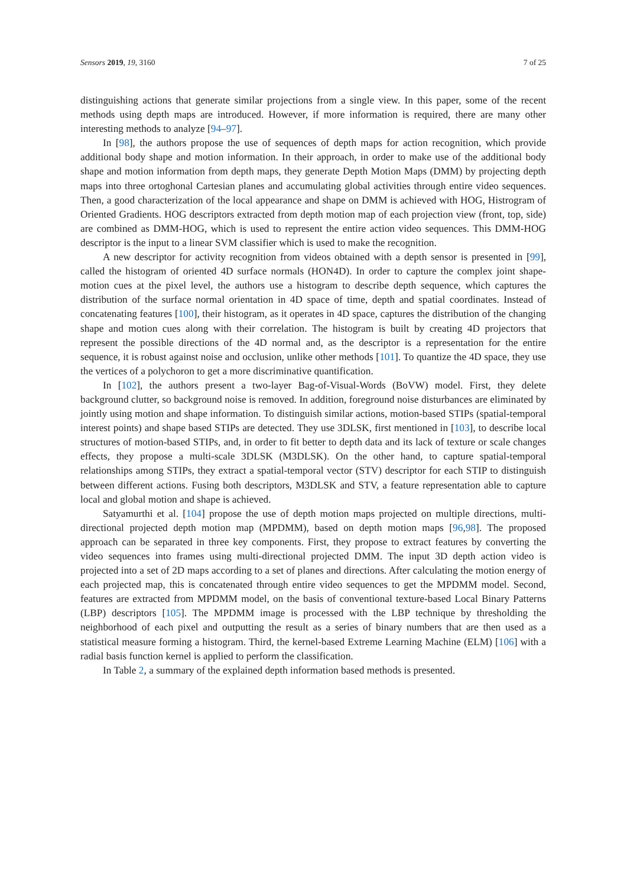Sensors 2019, 19, 3160 7 of 25
distinguishing actions that generate similar projections from a single view. In this paper, some of the recent methods using depth maps are introduced. However, if more information is required, there are many other interesting methods to analyze [94–97].
In [98], the authors propose the use of sequences of depth maps for action recognition, which provide additional body shape and motion information. In their approach, in order to make use of the additional body shape and motion information from depth maps, they generate Depth Motion Maps (DMM) by projecting depth maps into three ortoghonal Cartesian planes and accumulating global activities through entire video sequences. Then, a good characterization of the local appearance and shape on DMM is achieved with HOG, Histrogram of Oriented Gradients. HOG descriptors extracted from depth motion map of each projection view (front, top, side) are combined as DMM-HOG, which is used to represent the entire action video sequences. This DMM-HOG descriptor is the input to a linear SVM classifier which is used to make the recognition.
A new descriptor for activity recognition from videos obtained with a depth sensor is presented in [99], called the histogram of oriented 4D surface normals (HON4D). In order to capture the complex joint shape-motion cues at the pixel level, the authors use a histogram to describe depth sequence, which captures the distribution of the surface normal orientation in 4D space of time, depth and spatial coordinates. Instead of concatenating features [100], their histogram, as it operates in 4D space, captures the distribution of the changing shape and motion cues along with their correlation. The histogram is built by creating 4D projectors that represent the possible directions of the 4D normal and, as the descriptor is a representation for the entire sequence, it is robust against noise and occlusion, unlike other methods [101]. To quantize the 4D space, they use the vertices of a polychoron to get a more discriminative quantification.
In [102], the authors present a two-layer Bag-of-Visual-Words (BoVW) model. First, they delete background clutter, so background noise is removed. In addition, foreground noise disturbances are eliminated by jointly using motion and shape information. To distinguish similar actions, motion-based STIPs (spatial-temporal interest points) and shape based STIPs are detected. They use 3DLSK, first mentioned in [103], to describe local structures of motion-based STIPs, and, in order to fit better to depth data and its lack of texture or scale changes effects, they propose a multi-scale 3DLSK (M3DLSK). On the other hand, to capture spatial-temporal relationships among STIPs, they extract a spatial-temporal vector (STV) descriptor for each STIP to distinguish between different actions. Fusing both descriptors, M3DLSK and STV, a feature representation able to capture local and global motion and shape is achieved.
Satyamurthi et al. [104] propose the use of depth motion maps projected on multiple directions, multi-directional projected depth motion map (MPDMM), based on depth motion maps [96,98]. The proposed approach can be separated in three key components. First, they propose to extract features by converting the video sequences into frames using multi-directional projected DMM. The input 3D depth action video is projected into a set of 2D maps according to a set of planes and directions. After calculating the motion energy of each projected map, this is concatenated through entire video sequences to get the MPDMM model. Second, features are extracted from MPDMM model, on the basis of conventional texture-based Local Binary Patterns (LBP) descriptors [105]. The MPDMM image is processed with the LBP technique by thresholding the neighborhood of each pixel and outputting the result as a series of binary numbers that are then used as a statistical measure forming a histogram. Third, the kernel-based Extreme Learning Machine (ELM) [106] with a radial basis function kernel is applied to perform the classification.
In Table 2, a summary of the explained depth information based methods is presented.